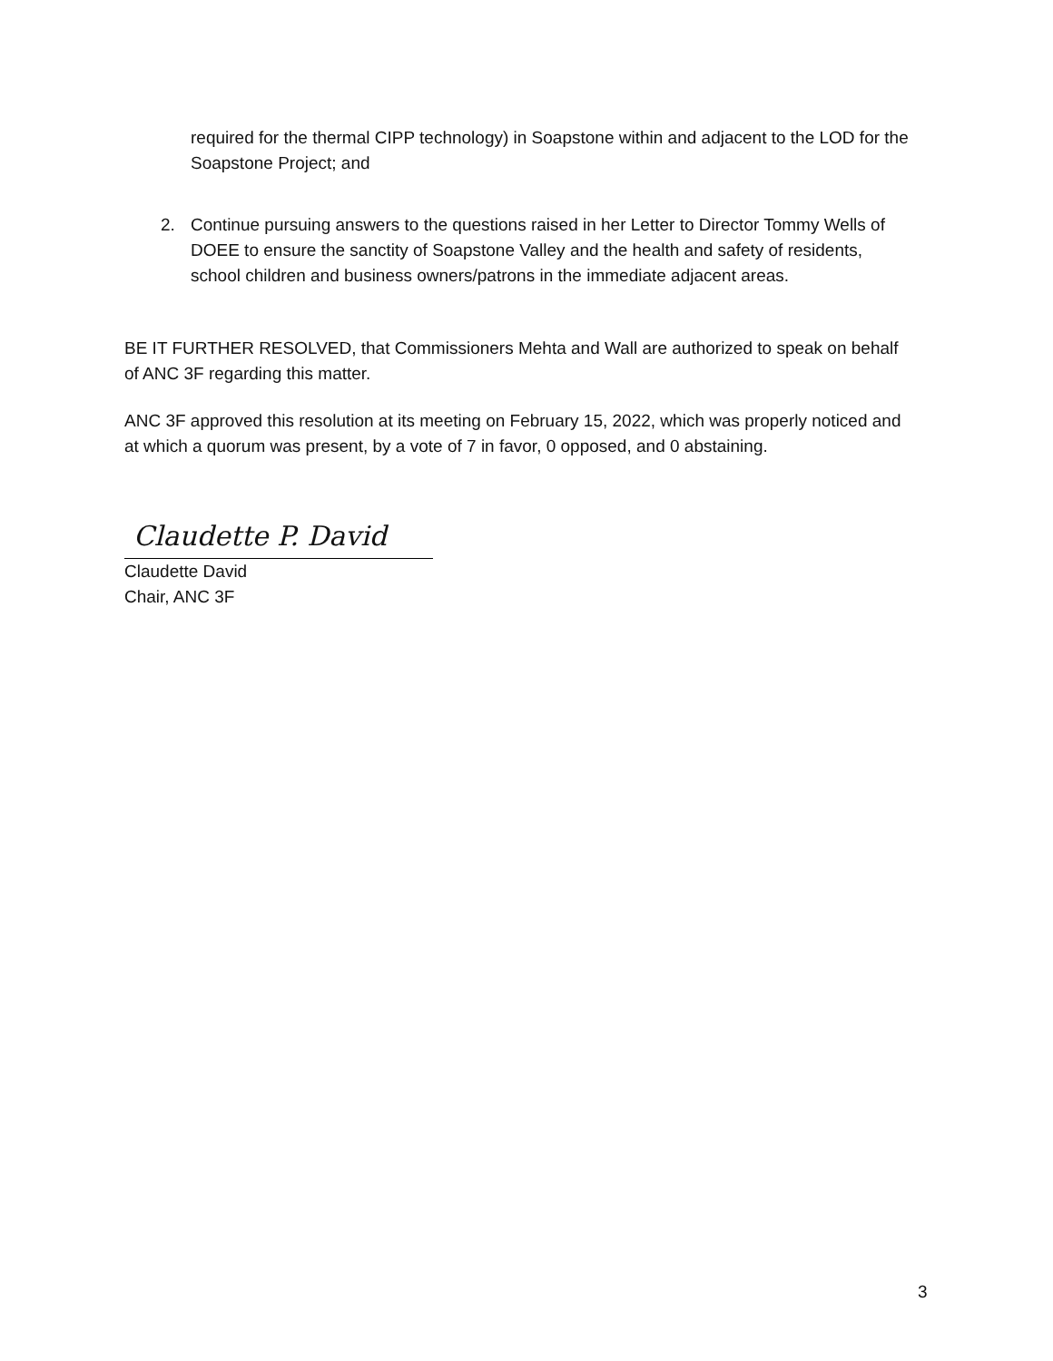required for the thermal CIPP technology) in Soapstone within and adjacent to the LOD for the Soapstone Project; and
2. Continue pursuing answers to the questions raised in her Letter to Director Tommy Wells of DOEE to ensure the sanctity of Soapstone Valley and the health and safety of residents, school children and business owners/patrons in the immediate adjacent areas.
BE IT FURTHER RESOLVED, that Commissioners Mehta and Wall are authorized to speak on behalf of ANC 3F regarding this matter.
ANC 3F approved this resolution at its meeting on February 15, 2022, which was properly noticed and at which a quorum was present, by a vote of 7 in favor, 0 opposed, and 0 abstaining.
Claudette P. David
Claudette David
Chair, ANC 3F
3